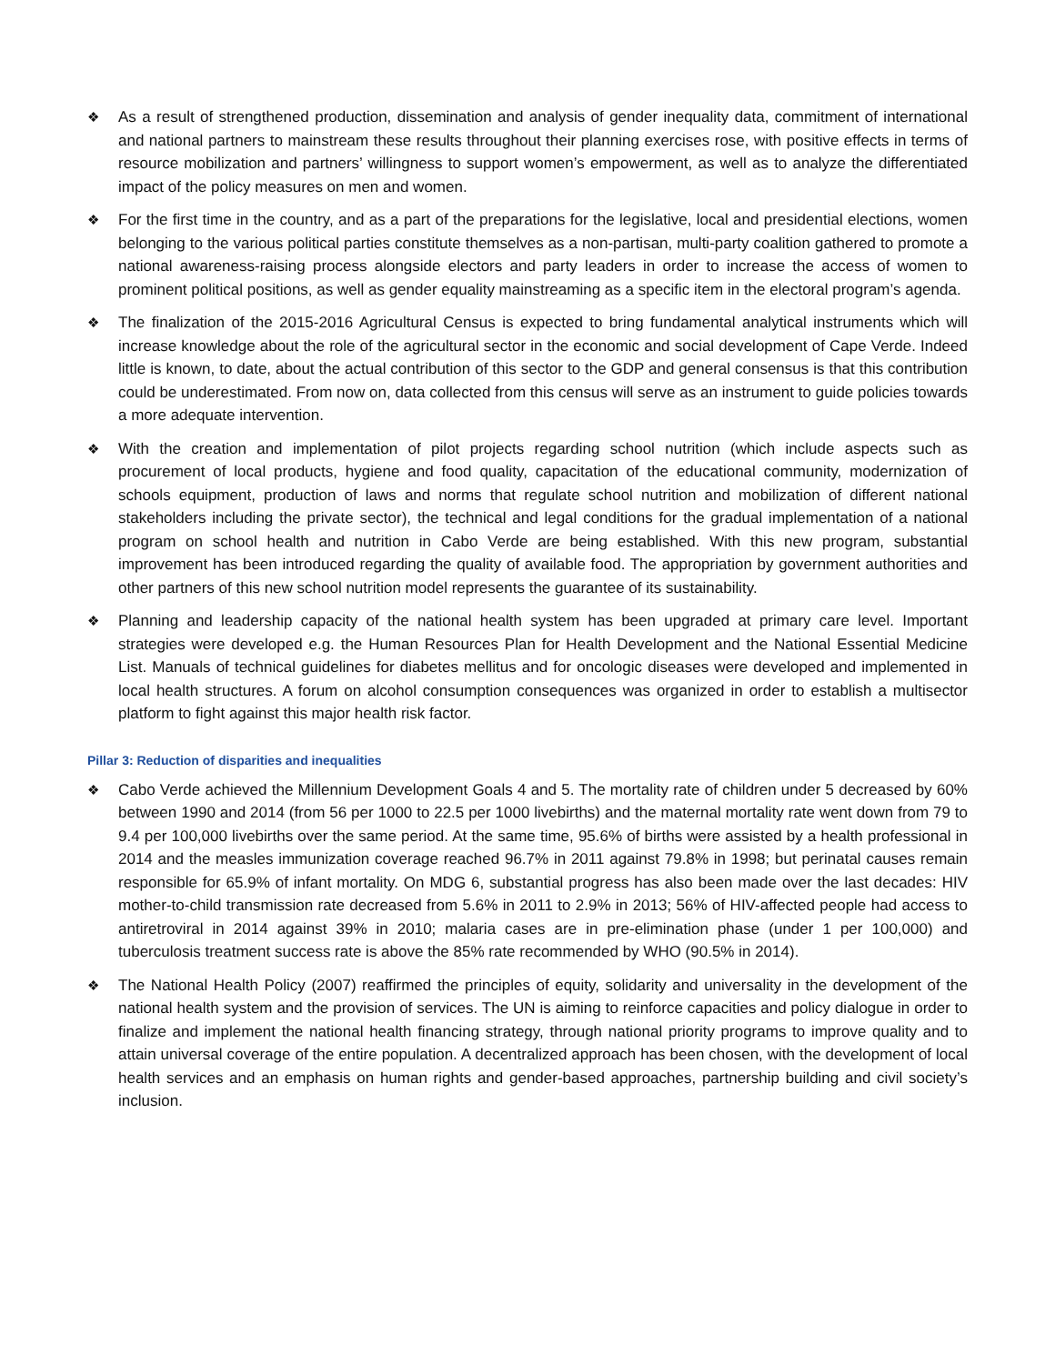❖ As a result of strengthened production, dissemination and analysis of gender inequality data, commitment of international and national partners to mainstream these results throughout their planning exercises rose, with positive effects in terms of resource mobilization and partners’ willingness to support women’s empowerment, as well as to analyze the differentiated impact of the policy measures on men and women.
❖ For the first time in the country, and as a part of the preparations for the legislative, local and presidential elections, women belonging to the various political parties constitute themselves as a non-partisan, multi-party coalition gathered to promote a national awareness-raising process alongside electors and party leaders in order to increase the access of women to prominent political positions, as well as gender equality mainstreaming as a specific item in the electoral program’s agenda.
❖ The finalization of the 2015-2016 Agricultural Census is expected to bring fundamental analytical instruments which will increase knowledge about the role of the agricultural sector in the economic and social development of Cape Verde. Indeed little is known, to date, about the actual contribution of this sector to the GDP and general consensus is that this contribution could be underestimated. From now on, data collected from this census will serve as an instrument to guide policies towards a more adequate intervention.
❖ With the creation and implementation of pilot projects regarding school nutrition (which include aspects such as procurement of local products, hygiene and food quality, capacitation of the educational community, modernization of schools equipment, production of laws and norms that regulate school nutrition and mobilization of different national stakeholders including the private sector), the technical and legal conditions for the gradual implementation of a national program on school health and nutrition in Cabo Verde are being established. With this new program, substantial improvement has been introduced regarding the quality of available food. The appropriation by government authorities and other partners of this new school nutrition model represents the guarantee of its sustainability.
❖ Planning and leadership capacity of the national health system has been upgraded at primary care level. Important strategies were developed e.g. the Human Resources Plan for Health Development and the National Essential Medicine List. Manuals of technical guidelines for diabetes mellitus and for oncologic diseases were developed and implemented in local health structures. A forum on alcohol consumption consequences was organized in order to establish a multisector platform to fight against this major health risk factor.
Pillar 3: Reduction of disparities and inequalities
❖ Cabo Verde achieved the Millennium Development Goals 4 and 5. The mortality rate of children under 5 decreased by 60% between 1990 and 2014 (from 56 per 1000 to 22.5 per 1000 livebirths) and the maternal mortality rate went down from 79 to 9.4 per 100,000 livebirths over the same period. At the same time, 95.6% of births were assisted by a health professional in 2014 and the measles immunization coverage reached 96.7% in 2011 against 79.8% in 1998; but perinatal causes remain responsible for 65.9% of infant mortality. On MDG 6, substantial progress has also been made over the last decades: HIV mother-to-child transmission rate decreased from 5.6% in 2011 to 2.9% in 2013; 56% of HIV-affected people had access to antiretroviral in 2014 against 39% in 2010; malaria cases are in pre-elimination phase (under 1 per 100,000) and tuberculosis treatment success rate is above the 85% rate recommended by WHO (90.5% in 2014).
❖ The National Health Policy (2007) reaffirmed the principles of equity, solidarity and universality in the development of the national health system and the provision of services. The UN is aiming to reinforce capacities and policy dialogue in order to finalize and implement the national health financing strategy, through national priority programs to improve quality and to attain universal coverage of the entire population. A decentralized approach has been chosen, with the development of local health services and an emphasis on human rights and gender-based approaches, partnership building and civil society’s inclusion.